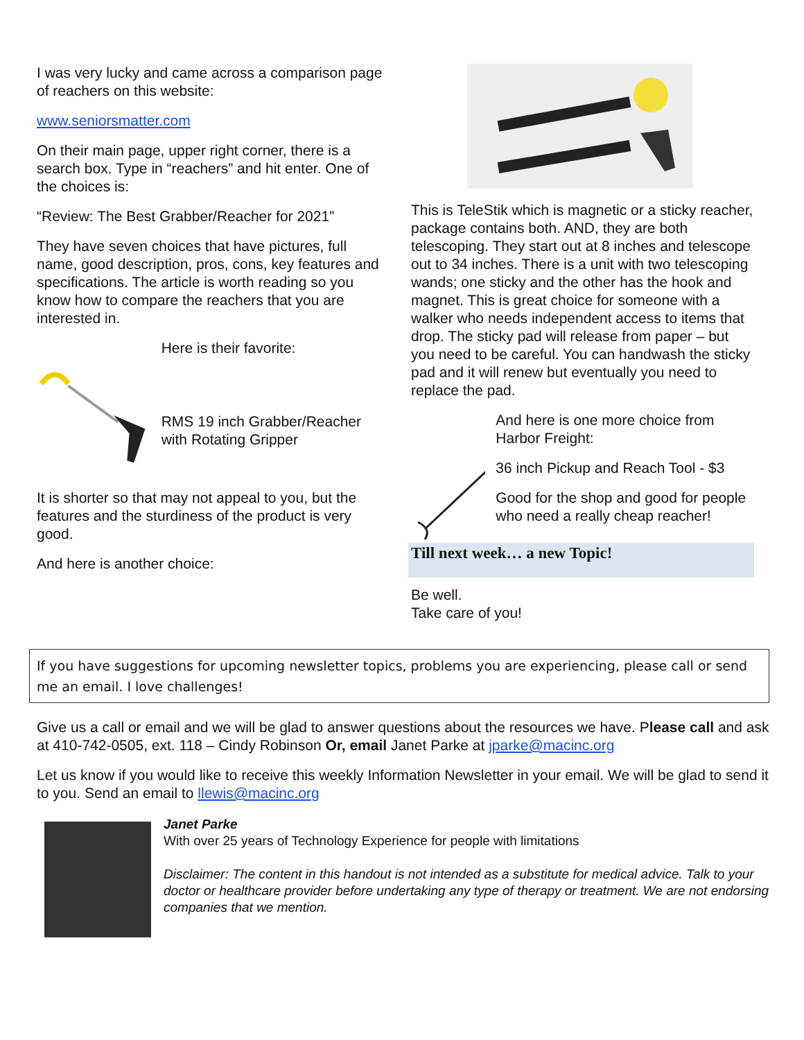I was very lucky and came across a comparison page of reachers on this website:
www.seniorsmatter.com
On their main page, upper right corner, there is a search box. Type in “reachers” and hit enter. One of the choices is:
“Review: The Best Grabber/Reacher for 2021”
They have seven choices that have pictures, full name, good description, pros, cons, key features and specifications. The article is worth reading so you know how to compare the reachers that you are interested in.
Here is their favorite:
RMS 19 inch Grabber/Reacher with Rotating Gripper
It is shorter so that may not appeal to you, but the features and the sturdiness of the product is very good.
And here is another choice:
This is TeleStik which is magnetic or a sticky reacher, package contains both. AND, they are both telescoping. They start out at 8 inches and telescope out to 34 inches. There is a unit with two telescoping wands; one sticky and the other has the hook and magnet. This is great choice for someone with a walker who needs independent access to items that drop. The sticky pad will release from paper – but you need to be careful. You can handwash the sticky pad and it will renew but eventually you need to replace the pad.
And here is one more choice from Harbor Freight:
36 inch Pickup and Reach Tool - $3
Good for the shop and good for people who need a really cheap reacher!
Till next week… a new Topic!
Be well.
Take care of you!
If you have suggestions for upcoming newsletter topics, problems you are experiencing, please call or send me an email. I love challenges!
Give us a call or email and we will be glad to answer questions about the resources we have. Please call and ask at 410-742-0505, ext. 118 – Cindy Robinson Or, email Janet Parke at jparke@macinc.org
Let us know if you would like to receive this weekly Information Newsletter in your email. We will be glad to send it to you. Send an email to llewis@macinc.org
Janet Parke
With over 25 years of Technology Experience for people with limitations
Disclaimer: The content in this handout is not intended as a substitute for medical advice. Talk to your doctor or healthcare provider before undertaking any type of therapy or treatment. We are not endorsing companies that we mention.